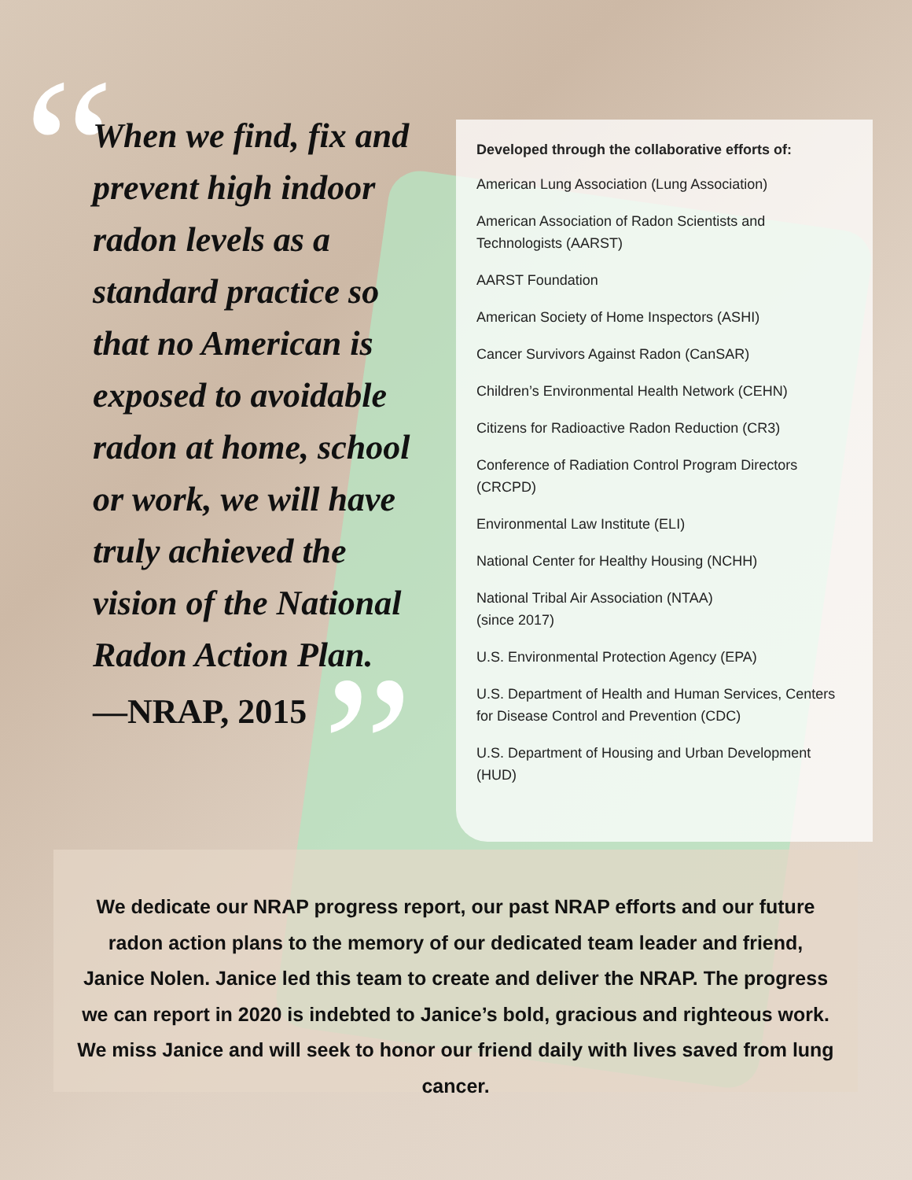“
”
When we find, fix and prevent high indoor radon levels as a standard practice so that no American is exposed to avoidable radon at home, school or work, we will have truly achieved the vision of the National Radon Action Plan.
—NRAP, 2015
Developed through the collaborative efforts of:
American Lung Association (Lung Association)
American Association of Radon Scientists and Technologists (AARST)
AARST Foundation
American Society of Home Inspectors (ASHI)
Cancer Survivors Against Radon (CanSAR)
Children’s Environmental Health Network (CEHN)
Citizens for Radioactive Radon Reduction (CR3)
Conference of Radiation Control Program Directors (CRCPD)
Environmental Law Institute (ELI)
National Center for Healthy Housing (NCHH)
National Tribal Air Association (NTAA)
(since 2017)
U.S. Environmental Protection Agency (EPA)
U.S. Department of Health and Human Services, Centers for Disease Control and Prevention (CDC)
U.S. Department of Housing and Urban Development (HUD)
We dedicate our NRAP progress report, our past NRAP efforts and our future radon action plans to the memory of our dedicated team leader and friend, Janice Nolen. Janice led this team to create and deliver the NRAP. The progress we can report in 2020 is indebted to Janice’s bold, gracious and righteous work. We miss Janice and will seek to honor our friend daily with lives saved from lung cancer.